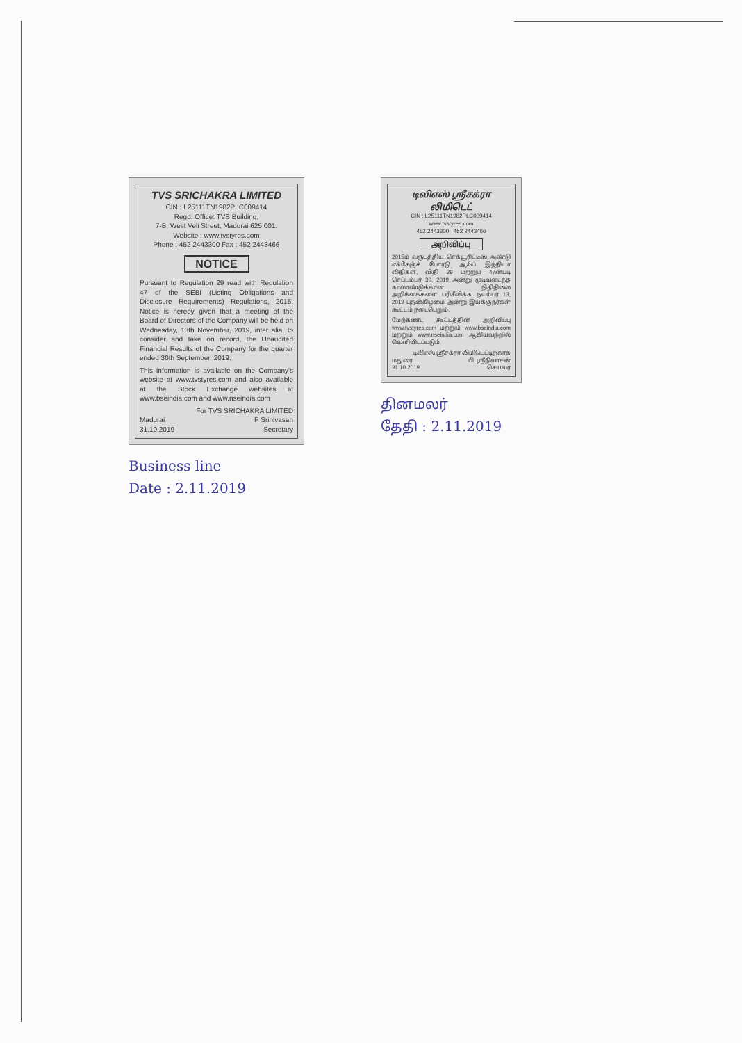TVS SRICHAKRA LIMITED
CIN : L25111TN1982PLC009414
Regd. Office: TVS Building,
7-B, West Veli Street, Madurai 625 001.
Website : www.tvstyres.com
Phone : 452 2443300 Fax : 452 2443466
NOTICE
Pursuant to Regulation 29 read with Regulation 47 of the SEBI (Listing Obligations and Disclosure Requirements) Regulations, 2015, Notice is hereby given that a meeting of the Board of Directors of the Company will be held on Wednesday, 13th November, 2019, inter alia, to consider and take on record, the Unaudited Financial Results of the Company for the quarter ended 30th September, 2019.
This information is available on the Company's website at www.tvstyres.com and also available at the Stock Exchange websites at www.bseindia.com and www.nseindia.com
For TVS SRICHAKRA LIMITED
Madurai
31.10.2019 P Srinivasan
Secretary
Business line
Date : 2.11.2019
டிவிஎஸ் ஸ்ரீசக்ரா லிமிடெட்
CIN : L25111TN1982PLC009414
www.tvstyres.com
452 2443300 452 2443466
அறிவிப்பு
2015ம் வருடத்திய செக்யூரிட்டீஸ் அண்டு எக்சேஞ்ச் போர்டு ஆஃப் இந்தியா விதிகள், விதி 29 மற்றும் 47ன்படி செப்டம்பர் 30, 2019 அன்று முடிவடைந்த காலாண்டுக்கான நிதிநிலை அறிக்கைகளை பரிசீலிக்க நவம்பர் 13, 2019 புதன்கிழமை அன்று இயக்குநர்கள் கூட்டம் நடைபெறும்.
மேற்கண்ட கூட்டத்தின் அறிவிப்பு www.tvstyres.com மற்றும் www.bseindia.com மற்றும் www.nseindia.com ஆகியவற்றில் வெளியிடப்படும்.
டிவிஎஸ் ஸ்ரீசக்ரா லிமிடெட்டிற்காக
மதுரை
31.10.2019 பி. ஸ்ரீநிவாசன்
செயலர்
தினமலர்
தேதி : 2.11.2019